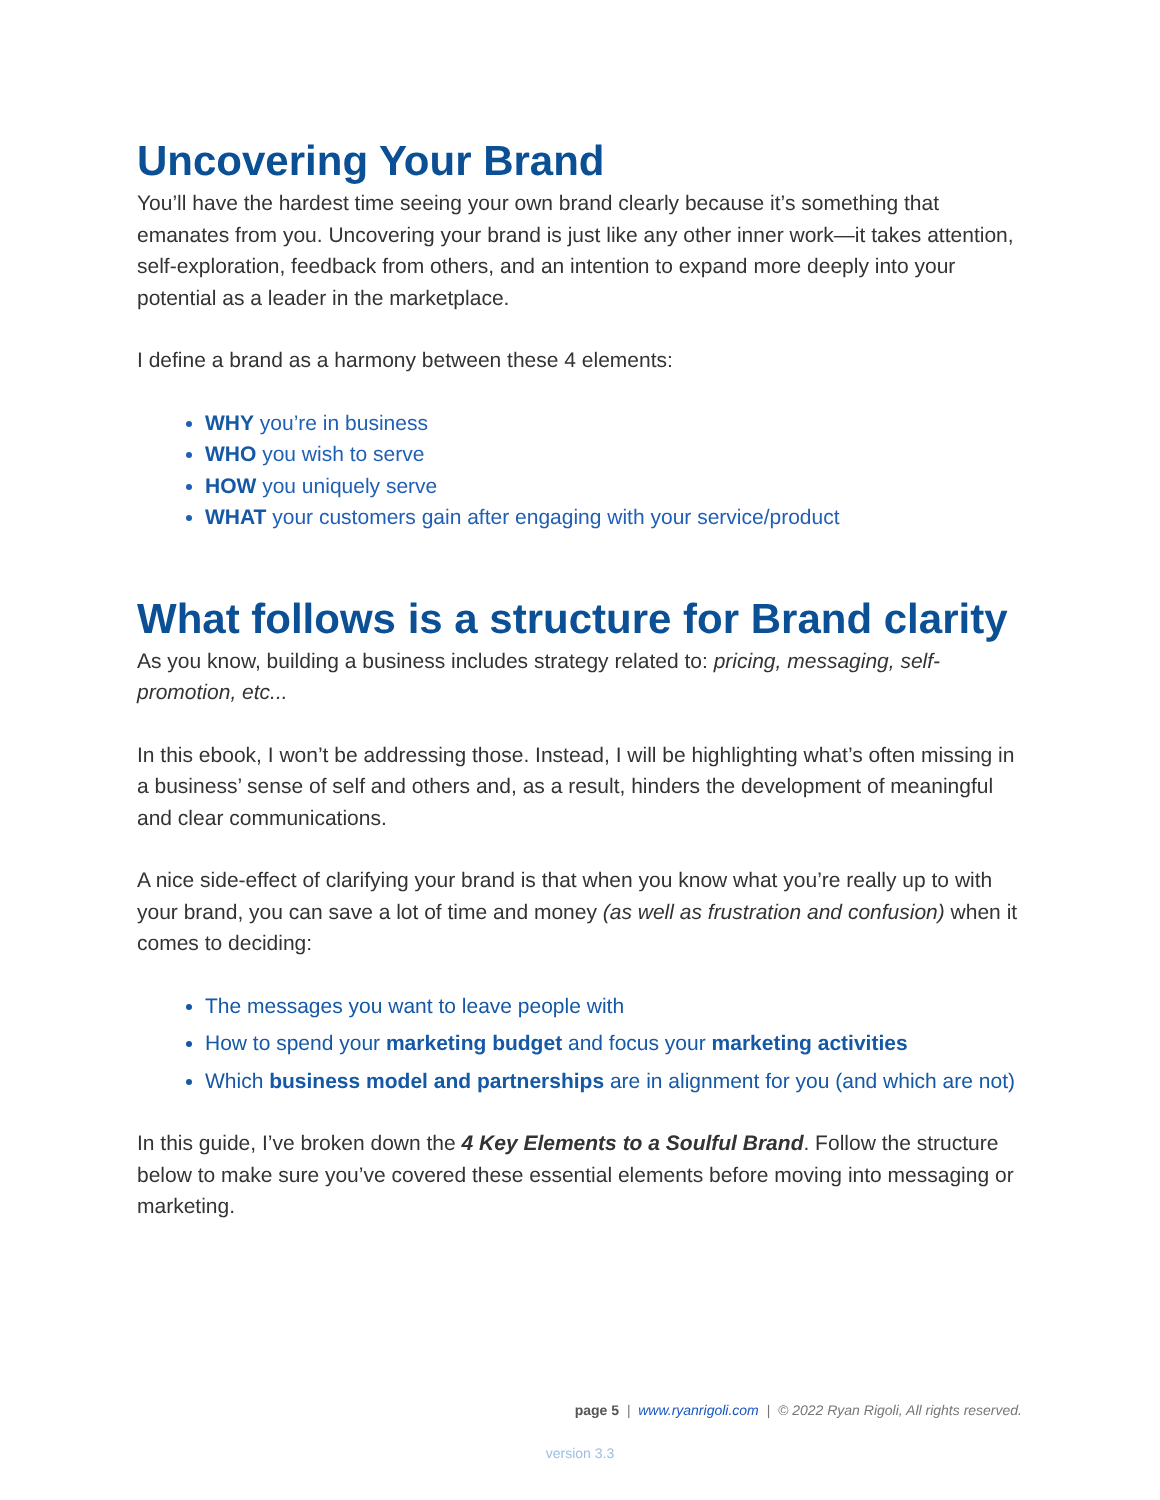Uncovering Your Brand
You’ll have the hardest time seeing your own brand clearly because it’s something that emanates from you. Uncovering your brand is just like any other inner work—it takes attention, self-exploration, feedback from others, and an intention to expand more deeply into your potential as a leader in the marketplace.
I define a brand as a harmony between these 4 elements:
WHY you’re in business
WHO you wish to serve
HOW you uniquely serve
WHAT your customers gain after engaging with your service/product
What follows is a structure for Brand clarity
As you know, building a business includes strategy related to: pricing, messaging, self-promotion, etc...
In this ebook, I won’t be addressing those. Instead, I will be highlighting what’s often missing in a business’ sense of self and others and, as a result, hinders the development of meaningful and clear communications.
A nice side-effect of clarifying your brand is that when you know what you’re really up to with your brand, you can save a lot of time and money (as well as frustration and confusion) when it comes to deciding:
The messages you want to leave people with
How to spend your marketing budget and focus your marketing activities
Which business model and partnerships are in alignment for you (and which are not)
In this guide, I’ve broken down the 4 Key Elements to a Soulful Brand. Follow the structure below to make sure you’ve covered these essential elements before moving into messaging or marketing.
page 5 | www.ryanrigoli.com | © 2022 Ryan Rigoli, All rights reserved.
version 3.3